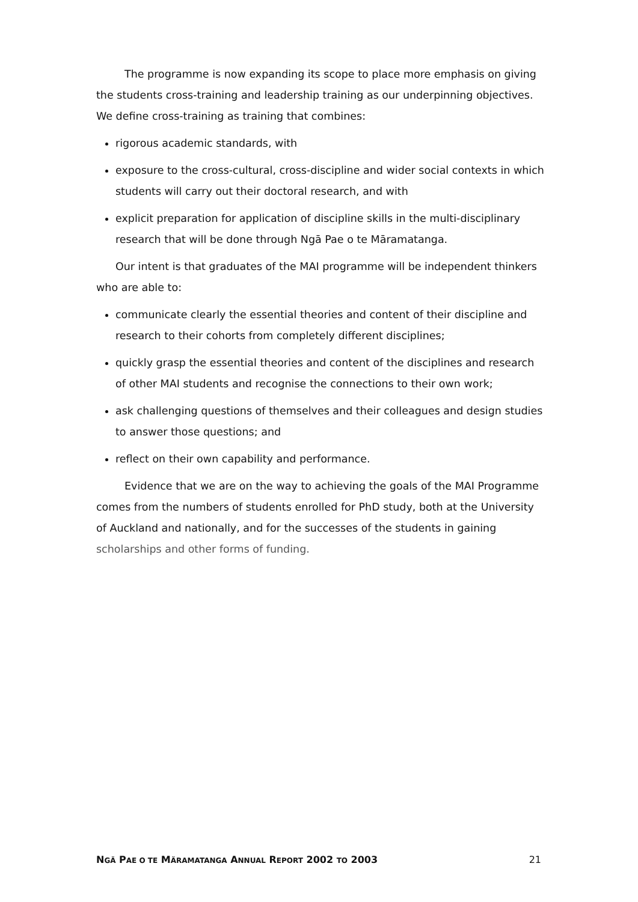The programme is now expanding its scope to place more emphasis on giving the students cross-training and leadership training as our underpinning objectives. We define cross-training as training that combines:
rigorous academic standards, with
exposure to the cross-cultural, cross-discipline and wider social contexts in which students will carry out their doctoral research, and with
explicit preparation for application of discipline skills in the multi-disciplinary research that will be done through Ngā Pae o te Māramatanga.
Our intent is that graduates of the MAI programme will be independent thinkers who are able to:
communicate clearly the essential theories and content of their discipline and research to their cohorts from completely different disciplines;
quickly grasp the essential theories and content of the disciplines and research of other MAI students and recognise the connections to their own work;
ask challenging questions of themselves and their colleagues and design studies to answer those questions; and
reflect on their own capability and performance.
Evidence that we are on the way to achieving the goals of the MAI Programme comes from the numbers of students enrolled for PhD study, both at the University of Auckland and nationally, and for the successes of the students in gaining scholarships and other forms of funding.
NGÄ PAE O TE MÄRAMATANGA ANNUAL REPORT 2002 TO 2003 21